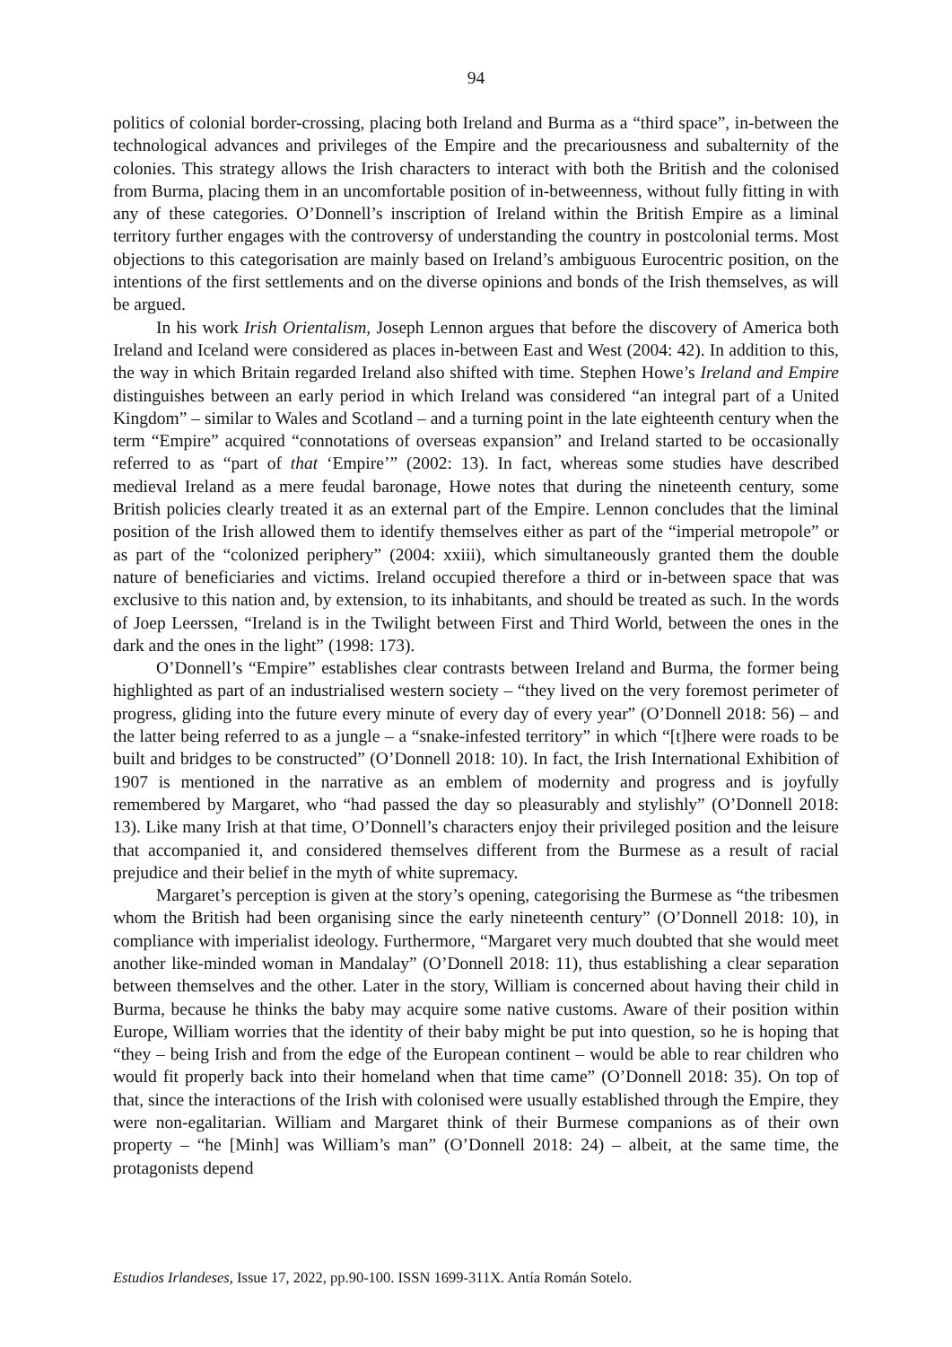94
politics of colonial border-crossing, placing both Ireland and Burma as a “third space”, in-between the technological advances and privileges of the Empire and the precariousness and subalternity of the colonies. This strategy allows the Irish characters to interact with both the British and the colonised from Burma, placing them in an uncomfortable position of in-betweenness, without fully fitting in with any of these categories. O’Donnell’s inscription of Ireland within the British Empire as a liminal territory further engages with the controversy of understanding the country in postcolonial terms. Most objections to this categorisation are mainly based on Ireland’s ambiguous Eurocentric position, on the intentions of the first settlements and on the diverse opinions and bonds of the Irish themselves, as will be argued.
In his work Irish Orientalism, Joseph Lennon argues that before the discovery of America both Ireland and Iceland were considered as places in-between East and West (2004: 42). In addition to this, the way in which Britain regarded Ireland also shifted with time. Stephen Howe’s Ireland and Empire distinguishes between an early period in which Ireland was considered “an integral part of a United Kingdom” – similar to Wales and Scotland – and a turning point in the late eighteenth century when the term “Empire” acquired “connotations of overseas expansion” and Ireland started to be occasionally referred to as “part of that ‘Empire’” (2002: 13). In fact, whereas some studies have described medieval Ireland as a mere feudal baronage, Howe notes that during the nineteenth century, some British policies clearly treated it as an external part of the Empire. Lennon concludes that the liminal position of the Irish allowed them to identify themselves either as part of the “imperial metropole” or as part of the “colonized periphery” (2004: xxiii), which simultaneously granted them the double nature of beneficiaries and victims. Ireland occupied therefore a third or in-between space that was exclusive to this nation and, by extension, to its inhabitants, and should be treated as such. In the words of Joep Leerssen, “Ireland is in the Twilight between First and Third World, between the ones in the dark and the ones in the light” (1998: 173).
O’Donnell’s “Empire” establishes clear contrasts between Ireland and Burma, the former being highlighted as part of an industrialised western society – “they lived on the very foremost perimeter of progress, gliding into the future every minute of every day of every year” (O’Donnell 2018: 56) – and the latter being referred to as a jungle – a “snake-infested territory” in which “[t]here were roads to be built and bridges to be constructed” (O’Donnell 2018: 10). In fact, the Irish International Exhibition of 1907 is mentioned in the narrative as an emblem of modernity and progress and is joyfully remembered by Margaret, who “had passed the day so pleasurably and stylishly” (O’Donnell 2018: 13). Like many Irish at that time, O’Donnell’s characters enjoy their privileged position and the leisure that accompanied it, and considered themselves different from the Burmese as a result of racial prejudice and their belief in the myth of white supremacy.
Margaret’s perception is given at the story’s opening, categorising the Burmese as “the tribesmen whom the British had been organising since the early nineteenth century” (O’Donnell 2018: 10), in compliance with imperialist ideology. Furthermore, “Margaret very much doubted that she would meet another like-minded woman in Mandalay” (O’Donnell 2018: 11), thus establishing a clear separation between themselves and the other. Later in the story, William is concerned about having their child in Burma, because he thinks the baby may acquire some native customs. Aware of their position within Europe, William worries that the identity of their baby might be put into question, so he is hoping that “they – being Irish and from the edge of the European continent – would be able to rear children who would fit properly back into their homeland when that time came” (O’Donnell 2018: 35). On top of that, since the interactions of the Irish with colonised were usually established through the Empire, they were non-egalitarian. William and Margaret think of their Burmese companions as of their own property – “he [Minh] was William’s man” (O’Donnell 2018: 24) – albeit, at the same time, the protagonists depend
Estudios Irlandeses, Issue 17, 2022, pp.90-100. ISSN 1699-311X. Antía Román Sotelo.